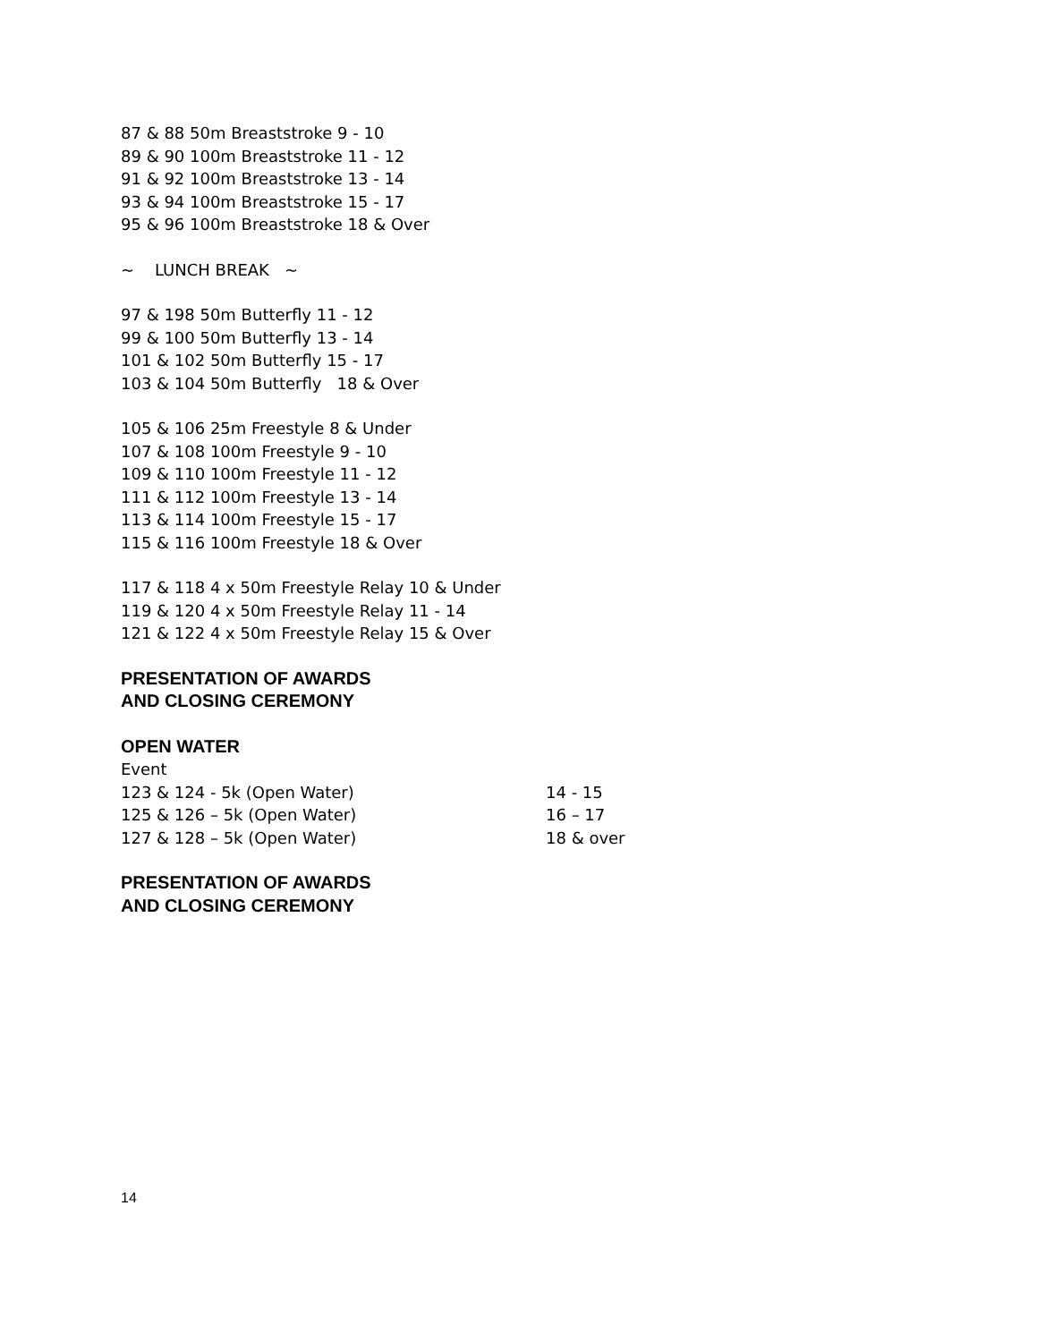87 & 88 50m Breaststroke 9 - 10
89 & 90 100m Breaststroke 11 - 12
91 & 92 100m Breaststroke 13 - 14
93 & 94 100m Breaststroke 15 - 17
95 & 96 100m Breaststroke 18 & Over
~ LUNCH BREAK ~
97 & 198 50m Butterfly 11 - 12
99 & 100 50m Butterfly 13 - 14
101 & 102 50m Butterfly 15 - 17
103 & 104 50m Butterfly 18 & Over
105 & 106 25m Freestyle 8 & Under
107 & 108 100m Freestyle 9 - 10
109 & 110 100m Freestyle 11 - 12
111 & 112 100m Freestyle 13 - 14
113 & 114 100m Freestyle 15 - 17
115 & 116 100m Freestyle 18 & Over
117 & 118 4 x 50m Freestyle Relay 10 & Under
119 & 120 4 x 50m Freestyle Relay 11 - 14
121 & 122 4 x 50m Freestyle Relay 15 & Over
PRESENTATION OF AWARDS
AND CLOSING CEREMONY
OPEN WATER
Event
123 & 124 - 5k (Open Water) 14 - 15
125 & 126 – 5k (Open Water) 16 – 17
127 & 128 – 5k (Open Water) 18 & over
PRESENTATION OF AWARDS
AND CLOSING CEREMONY
14